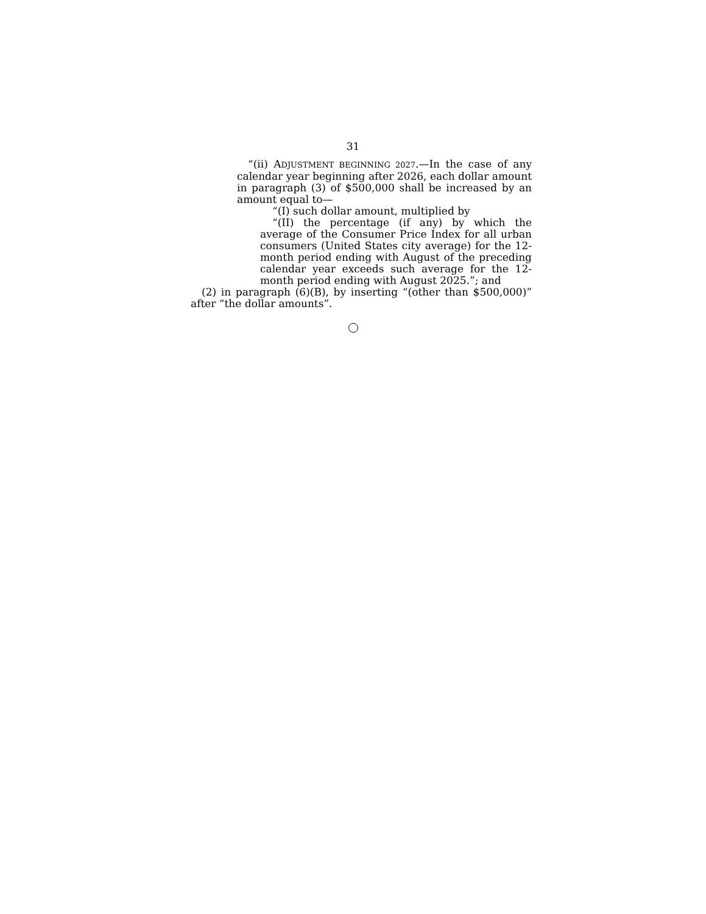31
“(ii) ADJUSTMENT BEGINNING 2027.—In the case of any calendar year beginning after 2026, each dollar amount in paragraph (3) of $500,000 shall be increased by an amount equal to—
“(I) such dollar amount, multiplied by
“(II) the percentage (if any) by which the average of the Consumer Price Index for all urban consumers (United States city average) for the 12-month period ending with August of the preceding calendar year exceeds such average for the 12-month period ending with August 2025.”; and
(2) in paragraph (6)(B), by inserting “(other than $500,000)” after “the dollar amounts”.